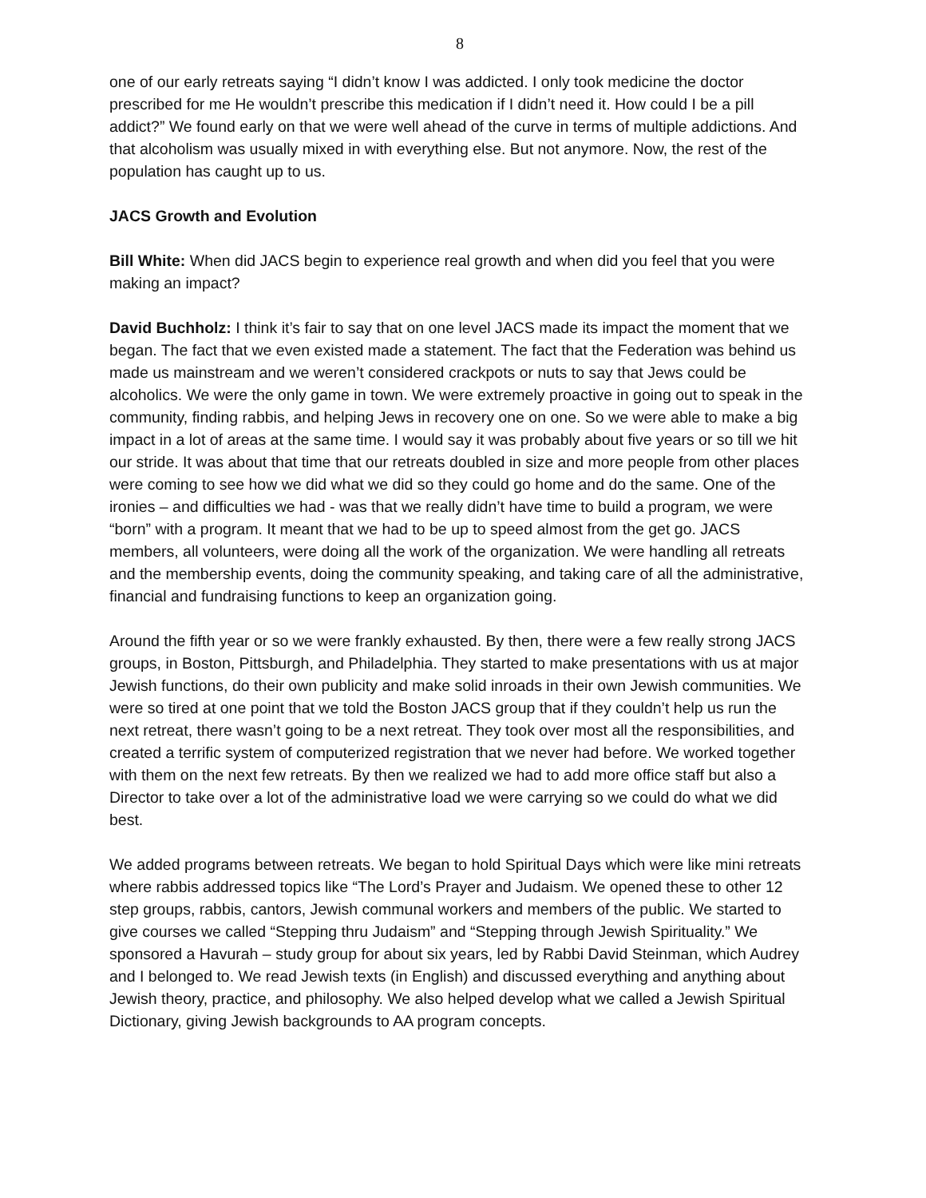8
one of our early retreats saying “I didn’t know I was addicted. I only took medicine the doctor prescribed for me He wouldn’t prescribe this medication if I didn’t need it. How could I be a pill addict?” We found early on that we were well ahead of the curve in terms of multiple addictions. And that alcoholism was usually mixed in with everything else. But not anymore. Now, the rest of the population has caught up to us.
JACS Growth and Evolution
Bill White: When did JACS begin to experience real growth and when did you feel that you were making an impact?
David Buchholz: I think it’s fair to say that on one level JACS made its impact the moment that we began. The fact that we even existed made a statement. The fact that the Federation was behind us made us mainstream and we weren’t considered crackpots or nuts to say that Jews could be alcoholics. We were the only game in town. We were extremely proactive in going out to speak in the community, finding rabbis, and helping Jews in recovery one on one. So we were able to make a big impact in a lot of areas at the same time. I would say it was probably about five years or so till we hit our stride. It was about that time that our retreats doubled in size and more people from other places were coming to see how we did what we did so they could go home and do the same. One of the ironies – and difficulties we had - was that we really didn’t have time to build a program, we were “born” with a program. It meant that we had to be up to speed almost from the get go. JACS members, all volunteers, were doing all the work of the organization. We were handling all retreats and the membership events, doing the community speaking, and taking care of all the administrative, financial and fundraising functions to keep an organization going.
Around the fifth year or so we were frankly exhausted. By then, there were a few really strong JACS groups, in Boston, Pittsburgh, and Philadelphia. They started to make presentations with us at major Jewish functions, do their own publicity and make solid inroads in their own Jewish communities. We were so tired at one point that we told the Boston JACS group that if they couldn’t help us run the next retreat, there wasn’t going to be a next retreat. They took over most all the responsibilities, and created a terrific system of computerized registration that we never had before. We worked together with them on the next few retreats. By then we realized we had to add more office staff but also a Director to take over a lot of the administrative load we were carrying so we could do what we did best.
We added programs between retreats. We began to hold Spiritual Days which were like mini retreats where rabbis addressed topics like “The Lord’s Prayer and Judaism. We opened these to other 12 step groups, rabbis, cantors, Jewish communal workers and members of the public. We started to give courses we called “Stepping thru Judaism” and “Stepping through Jewish Spirituality.” We sponsored a Havurah – study group for about six years, led by Rabbi David Steinman, which Audrey and I belonged to. We read Jewish texts (in English) and discussed everything and anything about Jewish theory, practice, and philosophy. We also helped develop what we called a Jewish Spiritual Dictionary, giving Jewish backgrounds to AA program concepts.